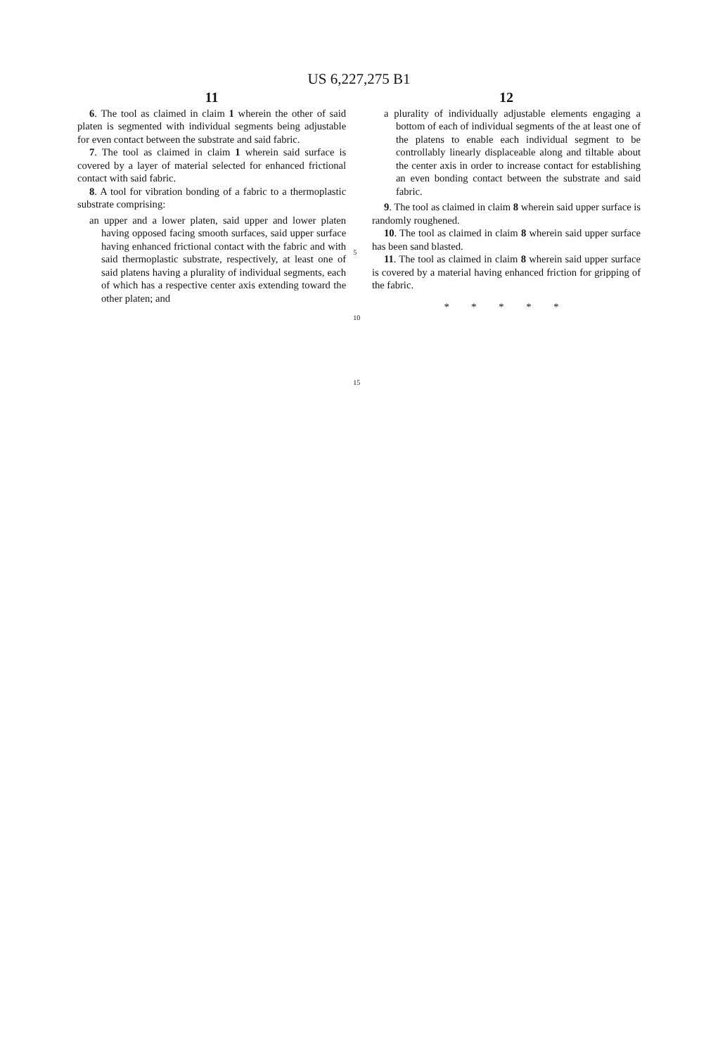US 6,227,275 B1
11
6. The tool as claimed in claim 1 wherein the other of said platen is segmented with individual segments being adjustable for even contact between the substrate and said fabric.
7. The tool as claimed in claim 1 wherein said surface is covered by a layer of material selected for enhanced frictional contact with said fabric.
8. A tool for vibration bonding of a fabric to a thermoplastic substrate comprising:
an upper and a lower platen, said upper and lower platen having opposed facing smooth surfaces, said upper surface having enhanced frictional contact with the fabric and with said thermoplastic substrate, respectively, at least one of said platens having a plurality of individual segments, each of which has a respective center axis extending toward the other platen; and
5
10
15
12
a plurality of individually adjustable elements engaging a bottom of each of individual segments of the at least one of the platens to enable each individual segment to be controllably linearly displaceable along and tiltable about the center axis in order to increase contact for establishing an even bonding contact between the substrate and said fabric.
9. The tool as claimed in claim 8 wherein said upper surface is randomly roughened.
10. The tool as claimed in claim 8 wherein said upper surface has been sand blasted.
11. The tool as claimed in claim 8 wherein said upper surface is covered by a material having enhanced friction for gripping of the fabric.
* * * * *